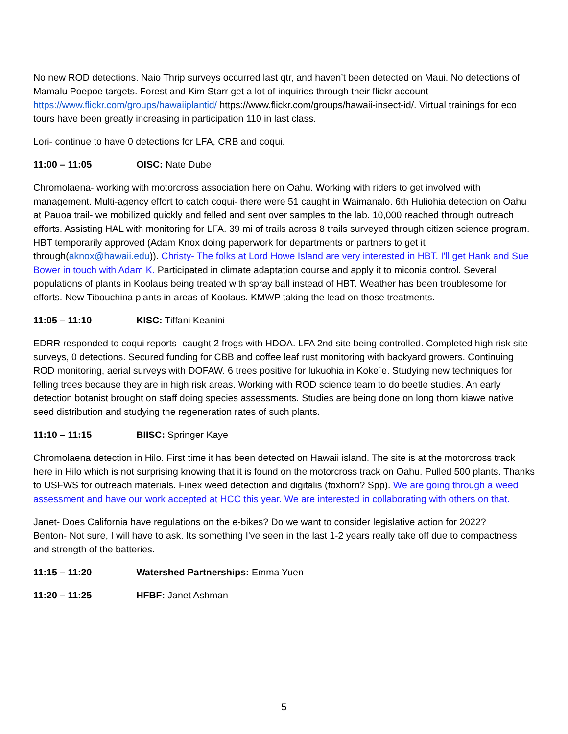No new ROD detections. Naio Thrip surveys occurred last qtr, and haven’t been detected on Maui. No detections of Mamalu Poepoe targets. Forest and Kim Starr get a lot of inquiries through their flickr account https://www.flickr.com/groups/hawaiiplantid/ https://www.flickr.com/groups/hawaii-insect-id/. Virtual trainings for eco tours have been greatly increasing in participation 110 in last class.
Lori- continue to have 0 detections for LFA, CRB and coqui.
11:00 – 11:05 OISC: Nate Dube
Chromolaena- working with motorcross association here on Oahu. Working with riders to get involved with management. Multi-agency effort to catch coqui- there were 51 caught in Waimanalo. 6th Huliohia detection on Oahu at Pauoa trail- we mobilized quickly and felled and sent over samples to the lab. 10,000 reached through outreach efforts. Assisting HAL with monitoring for LFA. 39 mi of trails across 8 trails surveyed through citizen science program. HBT temporarily approved (Adam Knox doing paperwork for departments or partners to get it through(aknox@hawaii.edu)). Christy- The folks at Lord Howe Island are very interested in HBT. I'll get Hank and Sue Bower in touch with Adam K. Participated in climate adaptation course and apply it to miconia control. Several populations of plants in Koolaus being treated with spray ball instead of HBT. Weather has been troublesome for efforts. New Tibouchina plants in areas of Koolaus. KMWP taking the lead on those treatments.
11:05 – 11:10 KISC: Tiffani Keanini
EDRR responded to coqui reports- caught 2 frogs with HDOA. LFA 2nd site being controlled. Completed high risk site surveys, 0 detections. Secured funding for CBB and coffee leaf rust monitoring with backyard growers. Continuing ROD monitoring, aerial surveys with DOFAW. 6 trees positive for lukuohia in Koke`e. Studying new techniques for felling trees because they are in high risk areas. Working with ROD science team to do beetle studies. An early detection botanist brought on staff doing species assessments. Studies are being done on long thorn kiawe native seed distribution and studying the regeneration rates of such plants.
11:10 – 11:15 BIISC: Springer Kaye
Chromolaena detection in Hilo. First time it has been detected on Hawaii island. The site is at the motorcross track here in Hilo which is not surprising knowing that it is found on the motorcross track on Oahu. Pulled 500 plants. Thanks to USFWS for outreach materials. Finex weed detection and digitalis (foxhorn? Spp). We are going through a weed assessment and have our work accepted at HCC this year. We are interested in collaborating with others on that.
Janet- Does California have regulations on the e-bikes? Do we want to consider legislative action for 2022?
Benton- Not sure, I will have to ask. Its something I've seen in the last 1-2 years really take off due to compactness and strength of the batteries.
11:15 – 11:20 Watershed Partnerships: Emma Yuen
11:20 – 11:25 HFBF: Janet Ashman
5